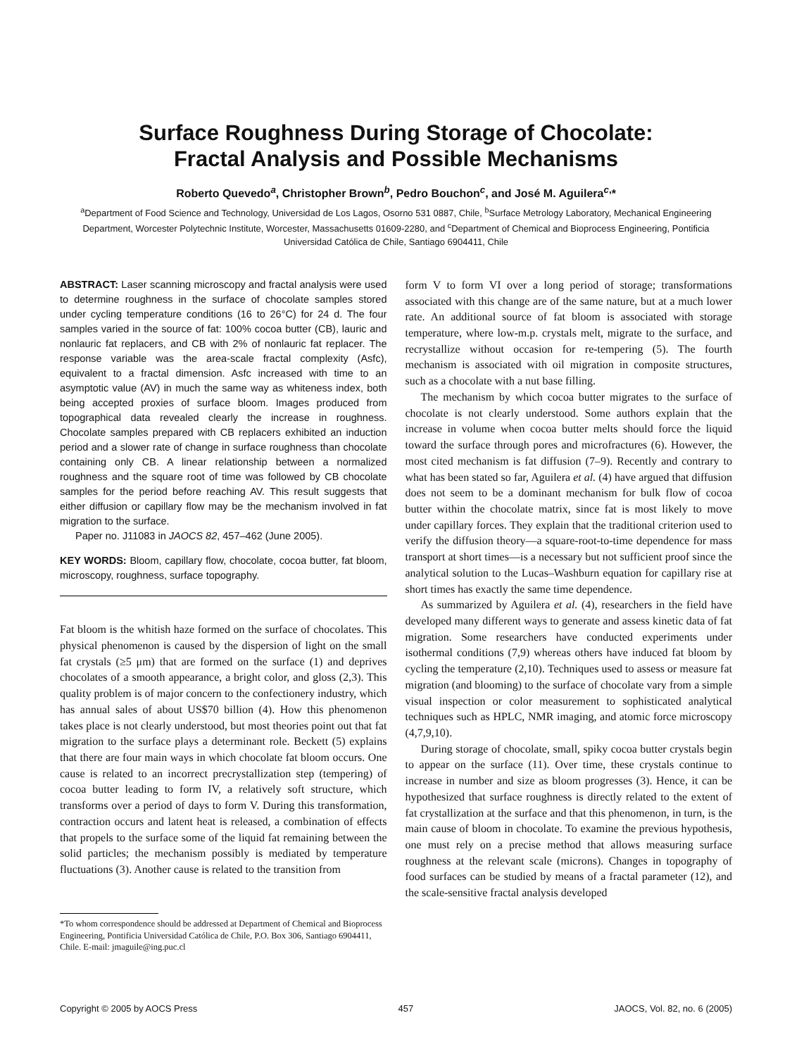Surface Roughness During Storage of Chocolate:
Fractal Analysis and Possible Mechanisms
Roberto Quevedo<sup>a</sup>, Christopher Brown<sup>b</sup>, Pedro Bouchon<sup>c</sup>, and José M. Aguilera<sup>c,</sup>*
<sup>a</sup> Department of Food Science and Technology, Universidad de Los Lagos, Osorno 531 0887, Chile, <sup>b</sup>Surface Metrology Laboratory, Mechanical Engineering Department, Worcester Polytechnic Institute, Worcester, Massachusetts 01609-2280, and <sup>c</sup>Department of Chemical and Bioprocess Engineering, Pontificia Universidad Católica de Chile, Santiago 6904411, Chile
ABSTRACT: Laser scanning microscopy and fractal analysis were used to determine roughness in the surface of chocolate samples stored under cycling temperature conditions (16 to 26°C) for 24 d. The four samples varied in the source of fat: 100% cocoa butter (CB), lauric and nonlauric fat replacers, and CB with 2% of nonlauric fat replacer. The response variable was the area-scale fractal complexity (Asfc), equivalent to a fractal dimension. Asfc increased with time to an asymptotic value (AV) in much the same way as whiteness index, both being accepted proxies of surface bloom. Images produced from topographical data revealed clearly the increase in roughness. Chocolate samples prepared with CB replacers exhibited an induction period and a slower rate of change in surface roughness than chocolate containing only CB. A linear relationship between a normalized roughness and the square root of time was followed by CB chocolate samples for the period before reaching AV. This result suggests that either diffusion or capillary flow may be the mechanism involved in fat migration to the surface.
Paper no. J11083 in JAOCS 82, 457–462 (June 2005).
KEY WORDS: Bloom, capillary flow, chocolate, cocoa butter, fat bloom, microscopy, roughness, surface topography.
Fat bloom is the whitish haze formed on the surface of chocolates. This physical phenomenon is caused by the dispersion of light on the small fat crystals (≥5 μm) that are formed on the surface (1) and deprives chocolates of a smooth appearance, a bright color, and gloss (2,3). This quality problem is of major concern to the confectionery industry, which has annual sales of about US$70 billion (4). How this phenomenon takes place is not clearly understood, but most theories point out that fat migration to the surface plays a determinant role. Beckett (5) explains that there are four main ways in which chocolate fat bloom occurs. One cause is related to an incorrect precrystallization step (tempering) of cocoa butter leading to form IV, a relatively soft structure, which transforms over a period of days to form V. During this transformation, contraction occurs and latent heat is released, a combination of effects that propels to the surface some of the liquid fat remaining between the solid particles; the mechanism possibly is mediated by temperature fluctuations (3). Another cause is related to the transition from
*To whom correspondence should be addressed at Department of Chemical and Bioprocess Engineering, Pontificia Universidad Católica de Chile, P.O. Box 306, Santiago 6904411, Chile. E-mail: jmaguile@ing.puc.cl
form V to form VI over a long period of storage; transformations associated with this change are of the same nature, but at a much lower rate. An additional source of fat bloom is associated with storage temperature, where low-m.p. crystals melt, migrate to the surface, and recrystallize without occasion for re-tempering (5). The fourth mechanism is associated with oil migration in composite structures, such as a chocolate with a nut base filling.
The mechanism by which cocoa butter migrates to the surface of chocolate is not clearly understood. Some authors explain that the increase in volume when cocoa butter melts should force the liquid toward the surface through pores and microfractures (6). However, the most cited mechanism is fat diffusion (7–9). Recently and contrary to what has been stated so far, Aguilera et al. (4) have argued that diffusion does not seem to be a dominant mechanism for bulk flow of cocoa butter within the chocolate matrix, since fat is most likely to move under capillary forces. They explain that the traditional criterion used to verify the diffusion theory—a square-root-to-time dependence for mass transport at short times—is a necessary but not sufficient proof since the analytical solution to the Lucas–Washburn equation for capillary rise at short times has exactly the same time dependence.
As summarized by Aguilera et al. (4), researchers in the field have developed many different ways to generate and assess kinetic data of fat migration. Some researchers have conducted experiments under isothermal conditions (7,9) whereas others have induced fat bloom by cycling the temperature (2,10). Techniques used to assess or measure fat migration (and blooming) to the surface of chocolate vary from a simple visual inspection or color measurement to sophisticated analytical techniques such as HPLC, NMR imaging, and atomic force microscopy (4,7,9,10).
During storage of chocolate, small, spiky cocoa butter crystals begin to appear on the surface (11). Over time, these crystals continue to increase in number and size as bloom progresses (3). Hence, it can be hypothesized that surface roughness is directly related to the extent of fat crystallization at the surface and that this phenomenon, in turn, is the main cause of bloom in chocolate. To examine the previous hypothesis, one must rely on a precise method that allows measuring surface roughness at the relevant scale (microns). Changes in topography of food surfaces can be studied by means of a fractal parameter (12), and the scale-sensitive fractal analysis developed
Copyright © 2005 by AOCS Press 457 JAOCS, Vol. 82, no. 6 (2005)